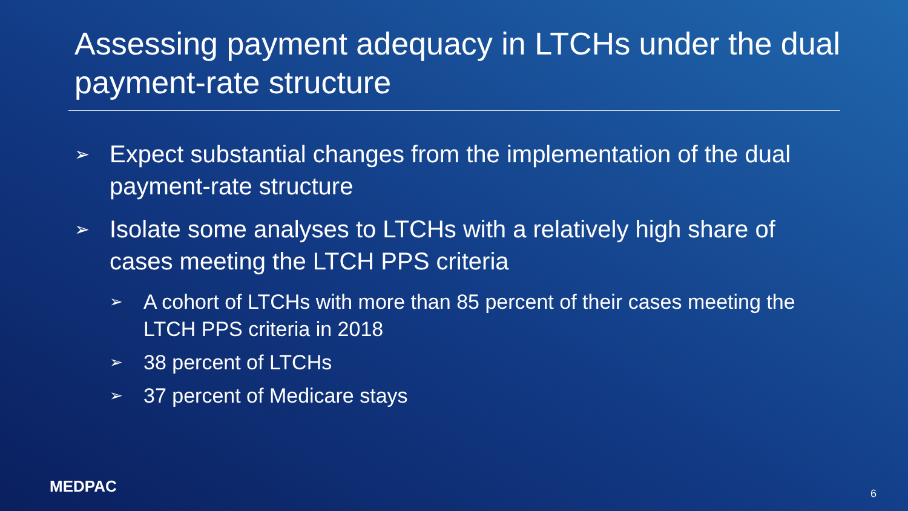Assessing payment adequacy in LTCHs under the dual payment-rate structure
➢ Expect substantial changes from the implementation of the dual payment-rate structure
➢ Isolate some analyses to LTCHs with a relatively high share of cases meeting the LTCH PPS criteria
➢ A cohort of LTCHs with more than 85 percent of their cases meeting the LTCH PPS criteria in 2018
➢ 38 percent of LTCHs
➢ 37 percent of Medicare stays
MEDPAC 6